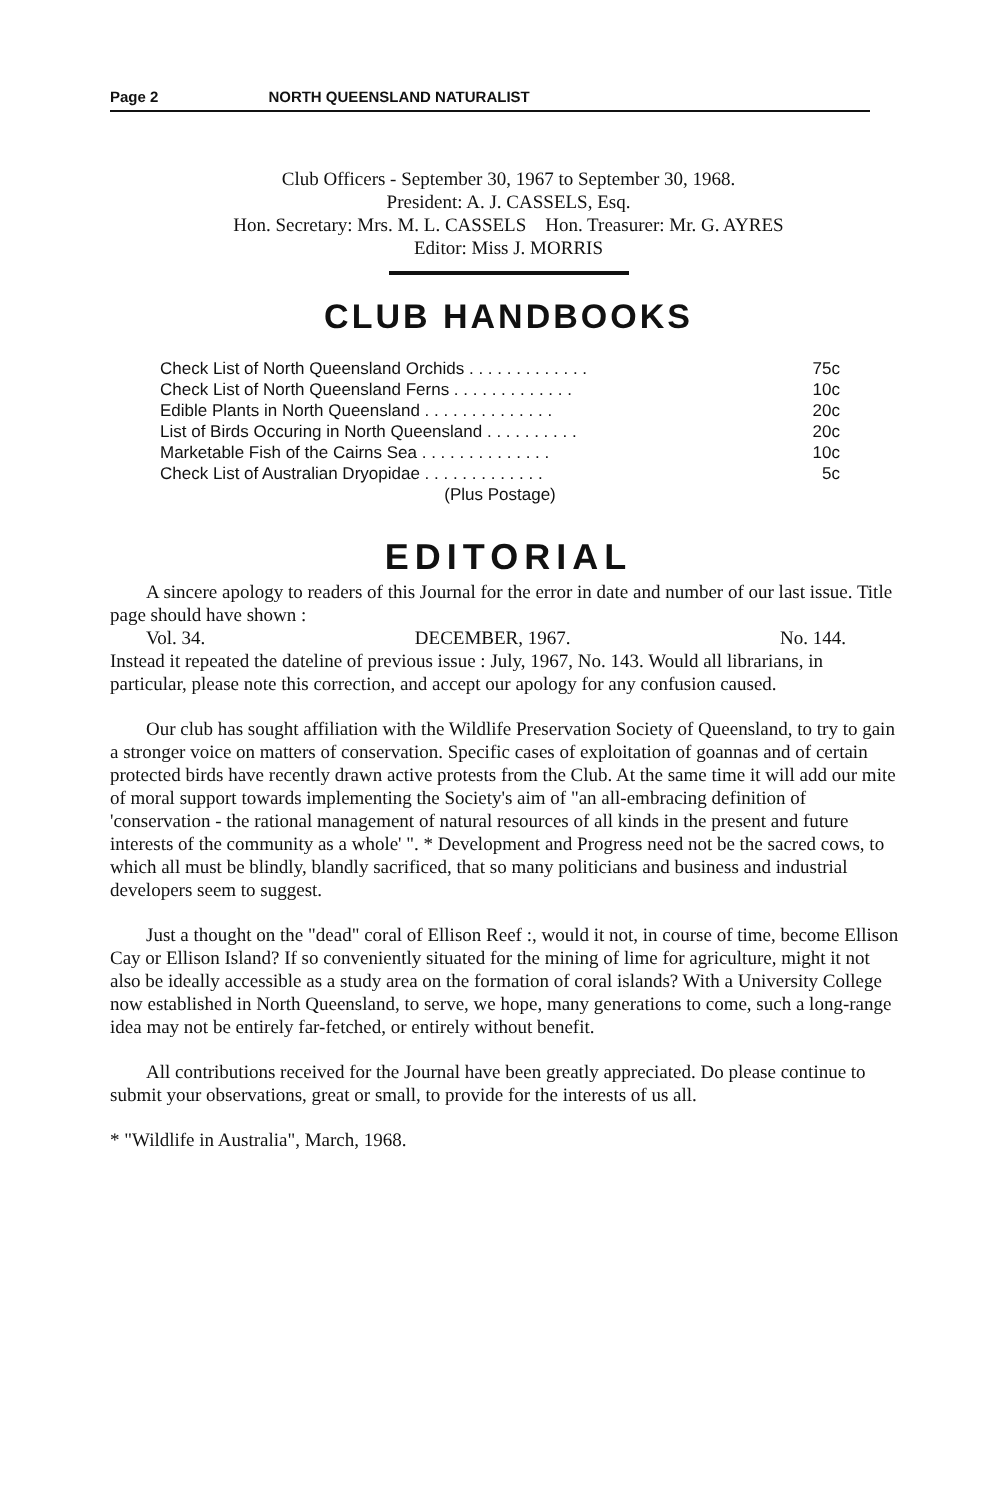Page 2 NORTH QUEENSLAND NATURALIST
Club Officers - September 30, 1967 to September 30, 1968.
President: A. J. CASSELS, Esq.
Hon. Secretary: Mrs. M. L. CASSELS Hon. Treasurer: Mr. G. AYRES
Editor: Miss J. MORRIS
CLUB HANDBOOKS
Check List of North Queensland Orchids . . . . . . . . . . . . . 75c
Check List of North Queensland Ferns . . . . . . . . . . . . . 10c
Edible Plants in North Queensland . . . . . . . . . . . . . . 20c
List of Birds Occuring in North Queensland . . . . . . . . . . 20c
Marketable Fish of the Cairns Sea . . . . . . . . . . . . . . 10c
Check List of Australian Dryopidae . . . . . . . . . . . . . 5c
(Plus Postage)
EDITORIAL
A sincere apology to readers of this Journal for the error in date and number of our last issue. Title page should have shown :
Vol. 34. DECEMBER, 1967. No. 144.
Instead it repeated the dateline of previous issue : July, 1967, No. 143. Would all librarians, in particular, please note this correction, and accept our apology for any confusion caused.
Our club has sought affiliation with the Wildlife Preservation Society of Queensland, to try to gain a stronger voice on matters of conservation. Specific cases of exploitation of goannas and of certain protected birds have recently drawn active protests from the Club. At the same time it will add our mite of moral support towards implementing the Society's aim of "an all-embracing definition of 'conservation - the rational management of natural resources of all kinds in the present and future interests of the community as a whole' ". * Development and Progress need not be the sacred cows, to which all must be blindly, blandly sacrificed, that so many politicians and business and industrial developers seem to suggest.
Just a thought on the "dead" coral of Ellison Reef :, would it not, in course of time, become Ellison Cay or Ellison Island? If so conveniently situated for the mining of lime for agriculture, might it not also be ideally accessible as a study area on the formation of coral islands? With a University College now established in North Queensland, to serve, we hope, many generations to come, such a long-range idea may not be entirely far-fetched, or entirely without benefit.
All contributions received for the Journal have been greatly appreciated. Do please continue to submit your observations, great or small, to provide for the interests of us all.
* "Wildlife in Australia", March, 1968.